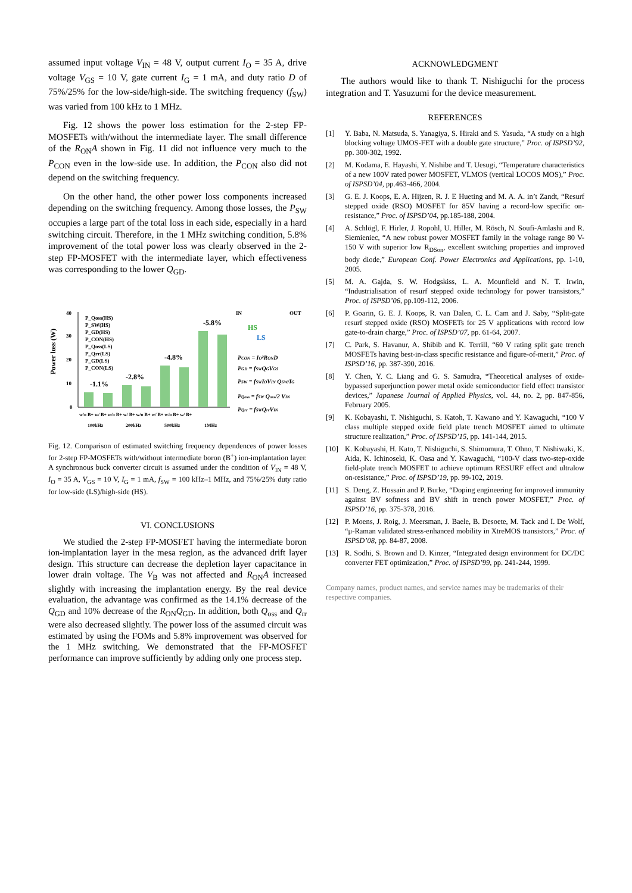assumed input voltage V<sub>IN</sub> = 48 V, output current I<sub>O</sub> = 35 A, drive voltage V<sub>GS</sub> = 10 V, gate current I<sub>G</sub> = 1 mA, and duty ratio D of 75%/25% for the low-side/high-side. The switching frequency (f<sub>SW</sub>) was varied from 100 kHz to 1 MHz.
Fig. 12 shows the power loss estimation for the 2-step FP-MOSFETs with/without the intermediate layer. The small difference of the R<sub>ON</sub>A shown in Fig. 11 did not influence very much to the P<sub>CON</sub> even in the low-side use. In addition, the P<sub>CON</sub> also did not depend on the switching frequency.
On the other hand, the other power loss components increased depending on the switching frequency. Among those losses, the P<sub>SW</sub> occupies a large part of the total loss in each side, especially in a hard switching circuit. Therefore, in the 1 MHz switching condition, 5.8% improvement of the total power loss was clearly observed in the 2-step FP-MOSFET with the intermediate layer, which effectiveness was corresponding to the lower Q<sub>GD</sub>.
Power loss (W)
40
30
20
10
0
P_Qoss(HS)
P_SW(HS)
P_GD(HS)
P_CON(HS)
P_Qoss(LS)
P_Qrr(LS)
P_GD(LS)
P_CON(LS)
-1.1%
-2.8%
-4.8%
-5.8%
w/o B+ w/ B+ w/o B+ w/ B+ w/o B+ w/ B+ w/o B+ w/ B+
100kHz
200kHz
500kHz
1MHz
IN
OUT
HS
LS
PCON = IO²ROND
PGD = fSWQGVGS
PSW = fSWIOVIN QSW/IG
PQoss = fSW Qoss/2 VIN
PQrr = fSWQrrVIN
Fig. 12. Comparison of estimated switching frequency dependences of power losses for 2-step FP-MOSFETs with/without intermediate boron (B<sup>+</sup>) ion-implantation layer. A synchronous buck converter circuit is assumed under the condition of V<sub>IN</sub> = 48 V, I<sub>O</sub> = 35 A, V<sub>GS</sub> = 10 V, I<sub>G</sub> = 1 mA, f<sub>SW</sub> = 100 kHz–1 MHz, and 75%/25% duty ratio for low-side (LS)/high-side (HS).
VI. CONCLUSIONS
We studied the 2-step FP-MOSFET having the intermediate boron ion-implantation layer in the mesa region, as the advanced drift layer design. This structure can decrease the depletion layer capacitance in lower drain voltage. The V<sub>B</sub> was not affected and R<sub>ON</sub>A increased slightly with increasing the implantation energy. By the real device evaluation, the advantage was confirmed as the 14.1% decrease of the Q<sub>GD</sub> and 10% decrease of the R<sub>ON</sub>Q<sub>GD</sub>. In addition, both Q<sub>oss</sub> and Q<sub>rr</sub> were also decreased slightly. The power loss of the assumed circuit was estimated by using the FOMs and 5.8% improvement was observed for the 1 MHz switching. We demonstrated that the FP-MOSFET performance can improve sufficiently by adding only one process step.
ACKNOWLEDGMENT
The authors would like to thank T. Nishiguchi for the process integration and T. Yasuzumi for the device measurement.
REFERENCES
[1] Y. Baba, N. Matsuda, S. Yanagiya, S. Hiraki and S. Yasuda, “A study on a high blocking voltage UMOS-FET with a double gate structure,” Proc. of ISPSD’92, pp. 300-302, 1992.
[2] M. Kodama, E. Hayashi, Y. Nishibe and T. Uesugi, “Temperature characteristics of a new 100V rated power MOSFET, VLMOS (vertical LOCOS MOS),” Proc. of ISPSD’04, pp.463-466, 2004.
[3] G. E. J. Koops, E. A. Hijzen, R. J. E Hueting and M. A. A. in’t Zandt, “Resurf stepped oxide (RSO) MOSFET for 85V having a record-low specific on-resistance,” Proc. of ISPSD’04, pp.185-188, 2004.
[4] A. Schlögl, F. Hirler, J. Ropohl, U. Hiller, M. Rösch, N. Soufi-Amlashi and R. Siemieniec, “A new robust power MOSFET family in the voltage range 80 V-150 V with superior low R<sub>DSon</sub>, excellent switching properties and improved body diode,” European Conf. Power Electronics and Applications, pp. 1-10, 2005.
[5] M. A. Gajda, S. W. Hodgskiss, L. A. Mounfield and N. T. Irwin, “Industrialisation of resurf stepped oxide technology for power transistors,” Proc. of ISPSD’06, pp.109-112, 2006.
[6] P. Goarin, G. E. J. Koops, R. van Dalen, C. L. Cam and J. Saby, “Split-gate resurf stepped oxide (RSO) MOSFETs for 25 V applications with record low gate-to-drain charge,” Proc. of ISPSD’07, pp. 61-64, 2007.
[7] C. Park, S. Havanur, A. Shibib and K. Terrill, “60 V rating split gate trench MOSFETs having best-in-class specific resistance and figure-of-merit,” Proc. of ISPSD’16, pp. 387-390, 2016.
[8] Y. Chen, Y. C. Liang and G. S. Samudra, “Theoretical analyses of oxide-bypassed superjunction power metal oxide semiconductor field effect transistor devices,” Japanese Journal of Applied Physics, vol. 44, no. 2, pp. 847-856, February 2005.
[9] K. Kobayashi, T. Nishiguchi, S. Katoh, T. Kawano and Y. Kawaguchi, “100 V class multiple stepped oxide field plate trench MOSFET aimed to ultimate structure realization,” Proc. of ISPSD’15, pp. 141-144, 2015.
[10] K. Kobayashi, H. Kato, T. Nishiguchi, S. Shimomura, T. Ohno, T. Nishiwaki, K. Aida, K. Ichinoseki, K. Oasa and Y. Kawaguchi, “100-V class two-step-oxide field-plate trench MOSFET to achieve optimum RESURF effect and ultralow on-resistance,” Proc. of ISPSD’19, pp. 99-102, 2019.
[11] S. Deng, Z. Hossain and P. Burke, “Doping engineering for improved immunity against BV softness and BV shift in trench power MOSFET,” Proc. of ISPSD’16, pp. 375-378, 2016.
[12] P. Moens, J. Roig, J. Meersman, J. Baele, B. Desoete, M. Tack and I. De Wolf, “μ-Raman validated stress-enhanced mobility in XtreMOS transistors,” Proc. of ISPSD’08, pp. 84-87, 2008.
[13] R. Sodhi, S. Brown and D. Kinzer, “Integrated design environment for DC/DC converter FET optimization,” Proc. of ISPSD’99, pp. 241-244, 1999.
Company names, product names, and service names may be trademarks of their respective companies.